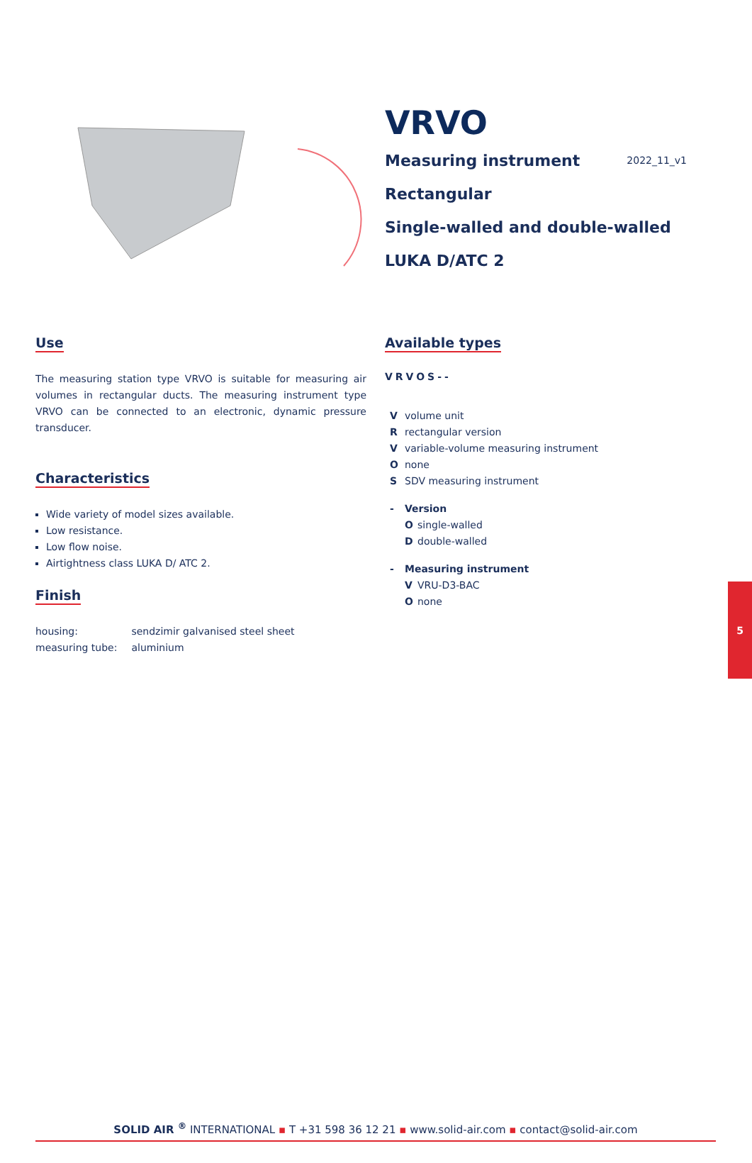2022_11_v1
VRVO
Measuring instrument
Rectangular
Single-walled and double-walled
LUKA D/ATC 2
Use
The measuring station type VRVO is suitable for measuring air volumes in rectangular ducts. The measuring instrument type VRVO can be connected to an electronic, dynamic pressure transducer.
Characteristics
Wide variety of model sizes available.
Low resistance.
Low flow noise.
Airtightness class LUKA D/ ATC 2.
Finish
| housing: | sendzimir galvanised steel sheet |
| measuring tube: | aluminium |
Available types
VRVOS--
Vvolume unit
Rrectangular version
Vvariable-volume measuring instrument
Onone
S SDV measuring instrument
- Version
Osingle-walled
Ddouble-walled
- Measuring instrument
V VRU-D3-BAC
Onone
5
SOLID AIR <sup>®</sup> INTERNATIONAL ▪ T +31 598 36 12 21 ▪ www.solid-air.com ▪ contact@solid-air.com